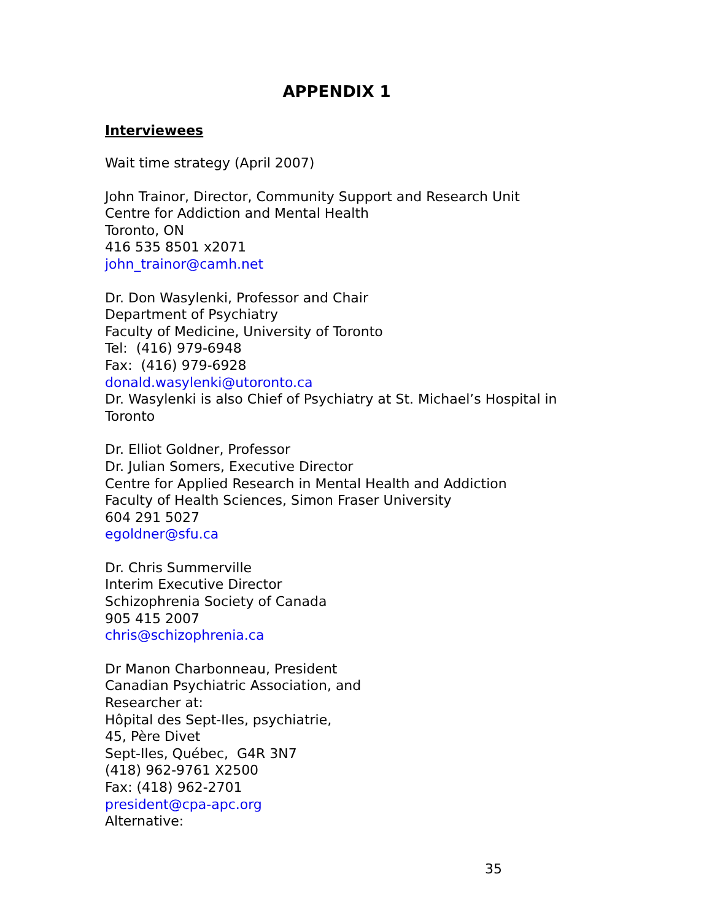APPENDIX 1
Interviewees
Wait time strategy (April 2007)
John Trainor, Director, Community Support and Research Unit
Centre for Addiction and Mental Health
Toronto, ON
416 535 8501 x2071
john_trainor@camh.net
Dr. Don Wasylenki, Professor and Chair
Department of Psychiatry
Faculty of Medicine, University of Toronto
Tel: (416) 979-6948
Fax: (416) 979-6928
donald.wasylenki@utoronto.ca
Dr. Wasylenki is also Chief of Psychiatry at St. Michael’s Hospital in Toronto
Dr. Elliot Goldner, Professor
Dr. Julian Somers, Executive Director
Centre for Applied Research in Mental Health and Addiction
Faculty of Health Sciences, Simon Fraser University
604 291 5027
egoldner@sfu.ca
Dr. Chris Summerville
Interim Executive Director
Schizophrenia Society of Canada
905 415 2007
chris@schizophrenia.ca
Dr Manon Charbonneau, President
Canadian Psychiatric Association, and
Researcher at:
Hôpital des Sept-Iles, psychiatrie,
45, Père Divet
Sept-Iles, Québec, G4R 3N7
(418) 962-9761 X2500
Fax: (418) 962-2701
president@cpa-apc.org
Alternative:
35